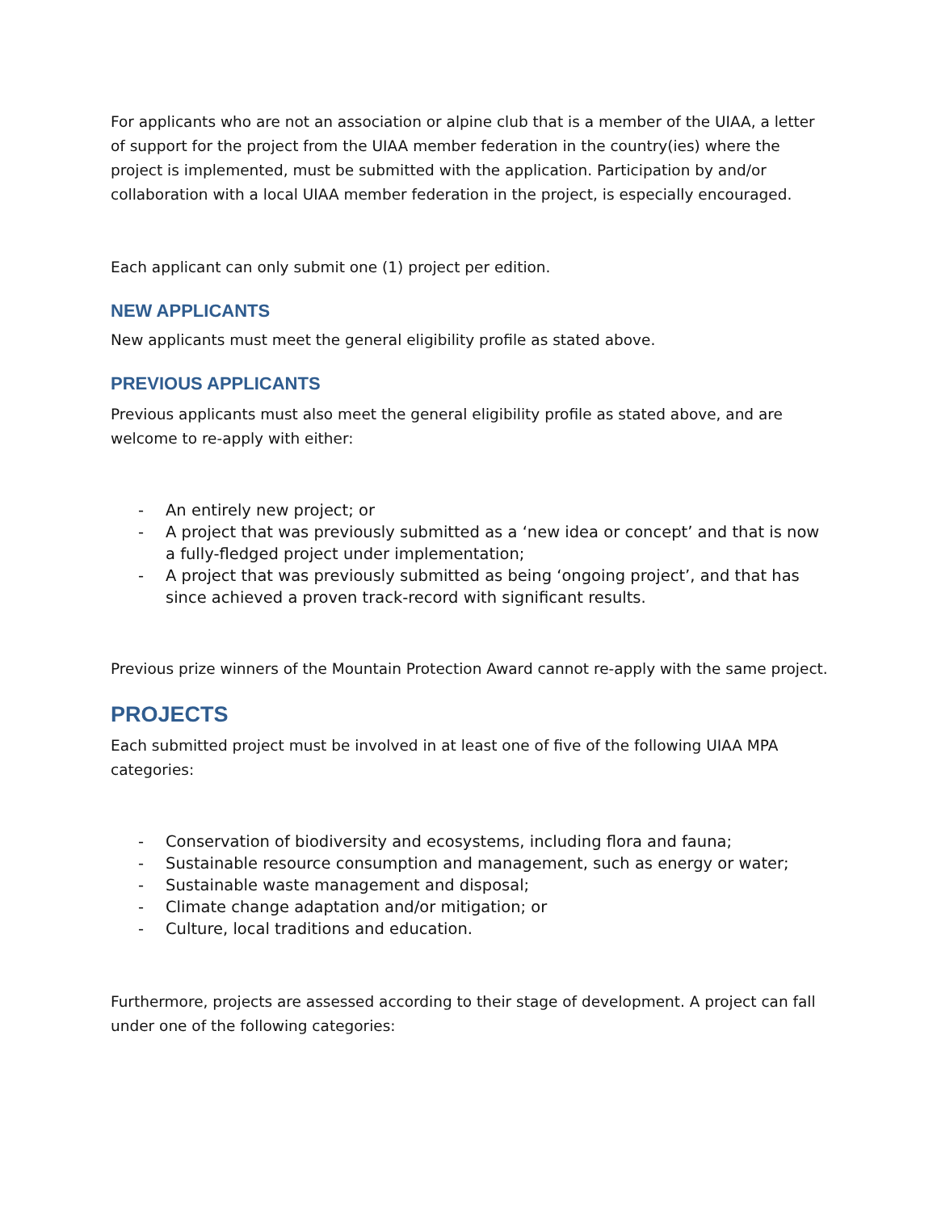For applicants who are not an association or alpine club that is a member of the UIAA, a letter of support for the project from the UIAA member federation in the country(ies) where the project is implemented, must be submitted with the application. Participation by and/or collaboration with a local UIAA member federation in the project, is especially encouraged.
Each applicant can only submit one (1) project per edition.
NEW APPLICANTS
New applicants must meet the general eligibility profile as stated above.
PREVIOUS APPLICANTS
Previous applicants must also meet the general eligibility profile as stated above, and are welcome to re-apply with either:
- An entirely new project; or
- A project that was previously submitted as a ‘new idea or concept’ and that is now a fully-fledged project under implementation;
- A project that was previously submitted as being ‘ongoing project’, and that has since achieved a proven track-record with significant results.
Previous prize winners of the Mountain Protection Award cannot re-apply with the same project.
PROJECTS
Each submitted project must be involved in at least one of five of the following UIAA MPA categories:
- Conservation of biodiversity and ecosystems, including flora and fauna;
- Sustainable resource consumption and management, such as energy or water;
- Sustainable waste management and disposal;
- Climate change adaptation and/or mitigation; or
- Culture, local traditions and education.
Furthermore, projects are assessed according to their stage of development. A project can fall under one of the following categories: